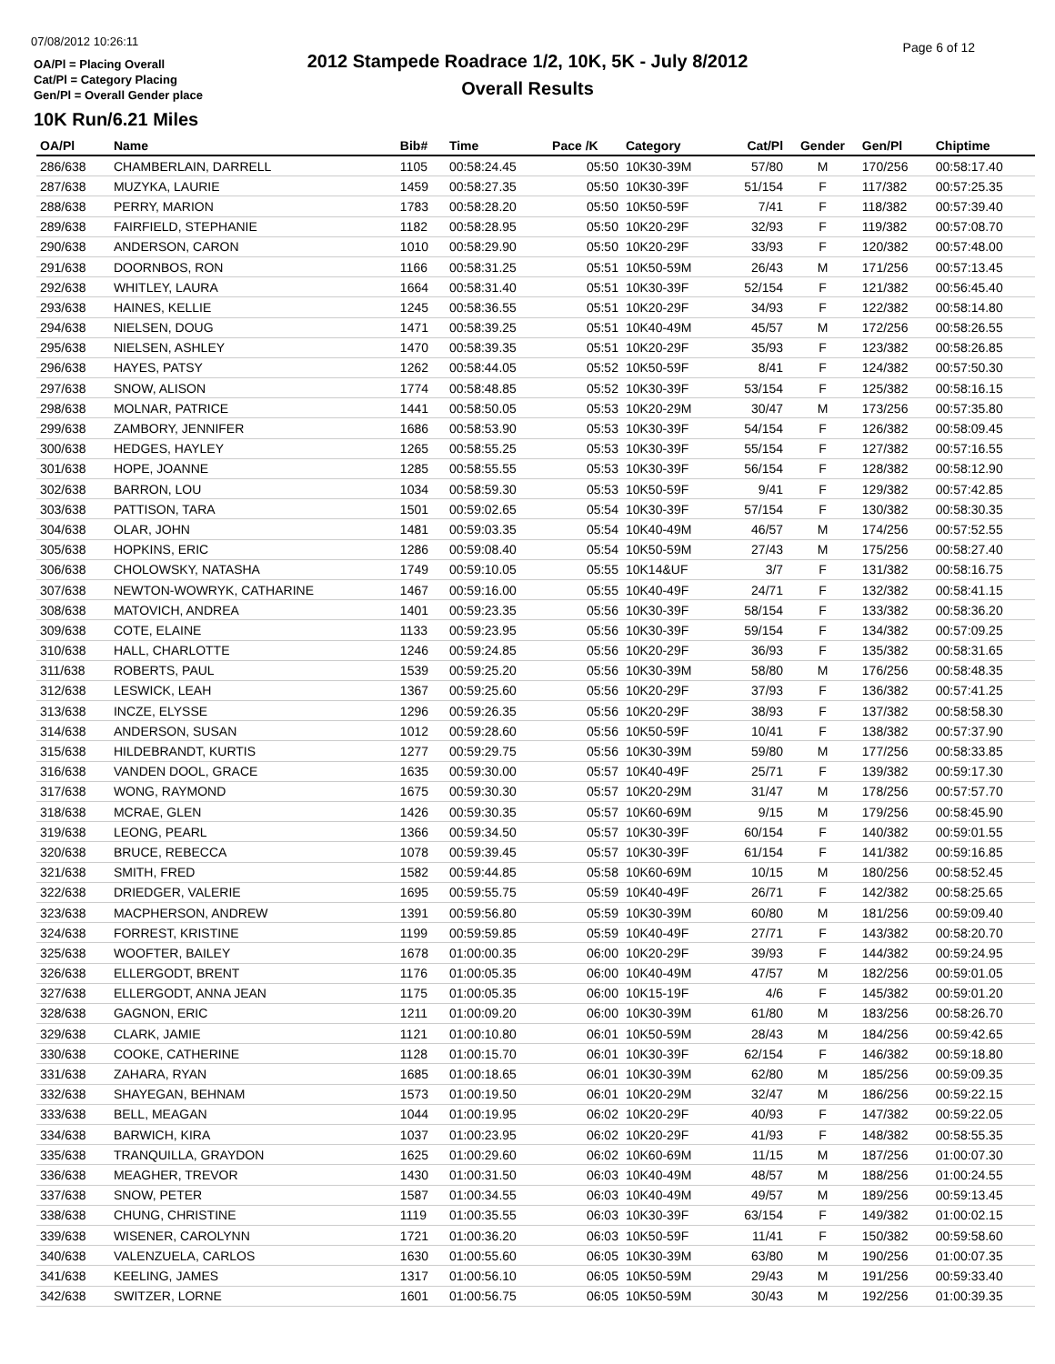07/08/2012 10:26:11
OA/Pl = Placing Overall
Cat/Pl = Category Placing
Gen/Pl = Overall Gender place
2012 Stampede Roadrace 1/2, 10K, 5K - July 8/2012
Overall Results
Page 6 of 12
10K Run/6.21 Miles
| OA/Pl | Name | Bib# | Time | Pace /K | Category | Cat/Pl | Gender | Gen/Pl | Chiptime |
| --- | --- | --- | --- | --- | --- | --- | --- | --- | --- |
| 286/638 | CHAMBERLAIN, DARRELL | 1105 | 00:58:24.45 | 05:50 | 10K30-39M | 57/80 | M | 170/256 | 00:58:17.40 |
| 287/638 | MUZYKA, LAURIE | 1459 | 00:58:27.35 | 05:50 | 10K30-39F | 51/154 | F | 117/382 | 00:57:25.35 |
| 288/638 | PERRY, MARION | 1783 | 00:58:28.20 | 05:50 | 10K50-59F | 7/41 | F | 118/382 | 00:57:39.40 |
| 289/638 | FAIRFIELD, STEPHANIE | 1182 | 00:58:28.95 | 05:50 | 10K20-29F | 32/93 | F | 119/382 | 00:57:08.70 |
| 290/638 | ANDERSON, CARON | 1010 | 00:58:29.90 | 05:50 | 10K20-29F | 33/93 | F | 120/382 | 00:57:48.00 |
| 291/638 | DOORNBOS, RON | 1166 | 00:58:31.25 | 05:51 | 10K50-59M | 26/43 | M | 171/256 | 00:57:13.45 |
| 292/638 | WHITLEY, LAURA | 1664 | 00:58:31.40 | 05:51 | 10K30-39F | 52/154 | F | 121/382 | 00:56:45.40 |
| 293/638 | HAINES, KELLIE | 1245 | 00:58:36.55 | 05:51 | 10K20-29F | 34/93 | F | 122/382 | 00:58:14.80 |
| 294/638 | NIELSEN, DOUG | 1471 | 00:58:39.25 | 05:51 | 10K40-49M | 45/57 | M | 172/256 | 00:58:26.55 |
| 295/638 | NIELSEN, ASHLEY | 1470 | 00:58:39.35 | 05:51 | 10K20-29F | 35/93 | F | 123/382 | 00:58:26.85 |
| 296/638 | HAYES, PATSY | 1262 | 00:58:44.05 | 05:52 | 10K50-59F | 8/41 | F | 124/382 | 00:57:50.30 |
| 297/638 | SNOW, ALISON | 1774 | 00:58:48.85 | 05:52 | 10K30-39F | 53/154 | F | 125/382 | 00:58:16.15 |
| 298/638 | MOLNAR, PATRICE | 1441 | 00:58:50.05 | 05:53 | 10K20-29M | 30/47 | M | 173/256 | 00:57:35.80 |
| 299/638 | ZAMBORY, JENNIFER | 1686 | 00:58:53.90 | 05:53 | 10K30-39F | 54/154 | F | 126/382 | 00:58:09.45 |
| 300/638 | HEDGES, HAYLEY | 1265 | 00:58:55.25 | 05:53 | 10K30-39F | 55/154 | F | 127/382 | 00:57:16.55 |
| 301/638 | HOPE, JOANNE | 1285 | 00:58:55.55 | 05:53 | 10K30-39F | 56/154 | F | 128/382 | 00:58:12.90 |
| 302/638 | BARRON, LOU | 1034 | 00:58:59.30 | 05:53 | 10K50-59F | 9/41 | F | 129/382 | 00:57:42.85 |
| 303/638 | PATTISON, TARA | 1501 | 00:59:02.65 | 05:54 | 10K30-39F | 57/154 | F | 130/382 | 00:58:30.35 |
| 304/638 | OLAR, JOHN | 1481 | 00:59:03.35 | 05:54 | 10K40-49M | 46/57 | M | 174/256 | 00:57:52.55 |
| 305/638 | HOPKINS, ERIC | 1286 | 00:59:08.40 | 05:54 | 10K50-59M | 27/43 | M | 175/256 | 00:58:27.40 |
| 306/638 | CHOLOWSKY, NATASHA | 1749 | 00:59:10.05 | 05:55 | 10K14&UF | 3/7 | F | 131/382 | 00:58:16.75 |
| 307/638 | NEWTON-WOWRYK, CATHARINE | 1467 | 00:59:16.00 | 05:55 | 10K40-49F | 24/71 | F | 132/382 | 00:58:41.15 |
| 308/638 | MATOVICH, ANDREA | 1401 | 00:59:23.35 | 05:56 | 10K30-39F | 58/154 | F | 133/382 | 00:58:36.20 |
| 309/638 | COTE, ELAINE | 1133 | 00:59:23.95 | 05:56 | 10K30-39F | 59/154 | F | 134/382 | 00:57:09.25 |
| 310/638 | HALL, CHARLOTTE | 1246 | 00:59:24.85 | 05:56 | 10K20-29F | 36/93 | F | 135/382 | 00:58:31.65 |
| 311/638 | ROBERTS, PAUL | 1539 | 00:59:25.20 | 05:56 | 10K30-39M | 58/80 | M | 176/256 | 00:58:48.35 |
| 312/638 | LESWICK, LEAH | 1367 | 00:59:25.60 | 05:56 | 10K20-29F | 37/93 | F | 136/382 | 00:57:41.25 |
| 313/638 | INCZE, ELYSSE | 1296 | 00:59:26.35 | 05:56 | 10K20-29F | 38/93 | F | 137/382 | 00:58:58.30 |
| 314/638 | ANDERSON, SUSAN | 1012 | 00:59:28.60 | 05:56 | 10K50-59F | 10/41 | F | 138/382 | 00:57:37.90 |
| 315/638 | HILDEBRANDT, KURTIS | 1277 | 00:59:29.75 | 05:56 | 10K30-39M | 59/80 | M | 177/256 | 00:58:33.85 |
| 316/638 | VANDEN DOOL, GRACE | 1635 | 00:59:30.00 | 05:57 | 10K40-49F | 25/71 | F | 139/382 | 00:59:17.30 |
| 317/638 | WONG, RAYMOND | 1675 | 00:59:30.30 | 05:57 | 10K20-29M | 31/47 | M | 178/256 | 00:57:57.70 |
| 318/638 | MCRAE, GLEN | 1426 | 00:59:30.35 | 05:57 | 10K60-69M | 9/15 | M | 179/256 | 00:58:45.90 |
| 319/638 | LEONG, PEARL | 1366 | 00:59:34.50 | 05:57 | 10K30-39F | 60/154 | F | 140/382 | 00:59:01.55 |
| 320/638 | BRUCE, REBECCA | 1078 | 00:59:39.45 | 05:57 | 10K30-39F | 61/154 | F | 141/382 | 00:59:16.85 |
| 321/638 | SMITH, FRED | 1582 | 00:59:44.85 | 05:58 | 10K60-69M | 10/15 | M | 180/256 | 00:58:52.45 |
| 322/638 | DRIEDGER, VALERIE | 1695 | 00:59:55.75 | 05:59 | 10K40-49F | 26/71 | F | 142/382 | 00:58:25.65 |
| 323/638 | MACPHERSON, ANDREW | 1391 | 00:59:56.80 | 05:59 | 10K30-39M | 60/80 | M | 181/256 | 00:59:09.40 |
| 324/638 | FORREST, KRISTINE | 1199 | 00:59:59.85 | 05:59 | 10K40-49F | 27/71 | F | 143/382 | 00:58:20.70 |
| 325/638 | WOOFTER, BAILEY | 1678 | 01:00:00.35 | 06:00 | 10K20-29F | 39/93 | F | 144/382 | 00:59:24.95 |
| 326/638 | ELLERGODT, BRENT | 1176 | 01:00:05.35 | 06:00 | 10K40-49M | 47/57 | M | 182/256 | 00:59:01.05 |
| 327/638 | ELLERGODT, ANNA JEAN | 1175 | 01:00:05.35 | 06:00 | 10K15-19F | 4/6 | F | 145/382 | 00:59:01.20 |
| 328/638 | GAGNON, ERIC | 1211 | 01:00:09.20 | 06:00 | 10K30-39M | 61/80 | M | 183/256 | 00:58:26.70 |
| 329/638 | CLARK, JAMIE | 1121 | 01:00:10.80 | 06:01 | 10K50-59M | 28/43 | M | 184/256 | 00:59:42.65 |
| 330/638 | COOKE, CATHERINE | 1128 | 01:00:15.70 | 06:01 | 10K30-39F | 62/154 | F | 146/382 | 00:59:18.80 |
| 331/638 | ZAHARA, RYAN | 1685 | 01:00:18.65 | 06:01 | 10K30-39M | 62/80 | M | 185/256 | 00:59:09.35 |
| 332/638 | SHAYEGAN, BEHNAM | 1573 | 01:00:19.50 | 06:01 | 10K20-29M | 32/47 | M | 186/256 | 00:59:22.15 |
| 333/638 | BELL, MEAGAN | 1044 | 01:00:19.95 | 06:02 | 10K20-29F | 40/93 | F | 147/382 | 00:59:22.05 |
| 334/638 | BARWICH, KIRA | 1037 | 01:00:23.95 | 06:02 | 10K20-29F | 41/93 | F | 148/382 | 00:58:55.35 |
| 335/638 | TRANQUILLA, GRAYDON | 1625 | 01:00:29.60 | 06:02 | 10K60-69M | 11/15 | M | 187/256 | 01:00:07.30 |
| 336/638 | MEAGHER, TREVOR | 1430 | 01:00:31.50 | 06:03 | 10K40-49M | 48/57 | M | 188/256 | 01:00:24.55 |
| 337/638 | SNOW, PETER | 1587 | 01:00:34.55 | 06:03 | 10K40-49M | 49/57 | M | 189/256 | 00:59:13.45 |
| 338/638 | CHUNG, CHRISTINE | 1119 | 01:00:35.55 | 06:03 | 10K30-39F | 63/154 | F | 149/382 | 01:00:02.15 |
| 339/638 | WISENER, CAROLYNN | 1721 | 01:00:36.20 | 06:03 | 10K50-59F | 11/41 | F | 150/382 | 00:59:58.60 |
| 340/638 | VALENZUELA, CARLOS | 1630 | 01:00:55.60 | 06:05 | 10K30-39M | 63/80 | M | 190/256 | 01:00:07.35 |
| 341/638 | KEELING, JAMES | 1317 | 01:00:56.10 | 06:05 | 10K50-59M | 29/43 | M | 191/256 | 00:59:33.40 |
| 342/638 | SWITZER, LORNE | 1601 | 01:00:56.75 | 06:05 | 10K50-59M | 30/43 | M | 192/256 | 01:00:39.35 |